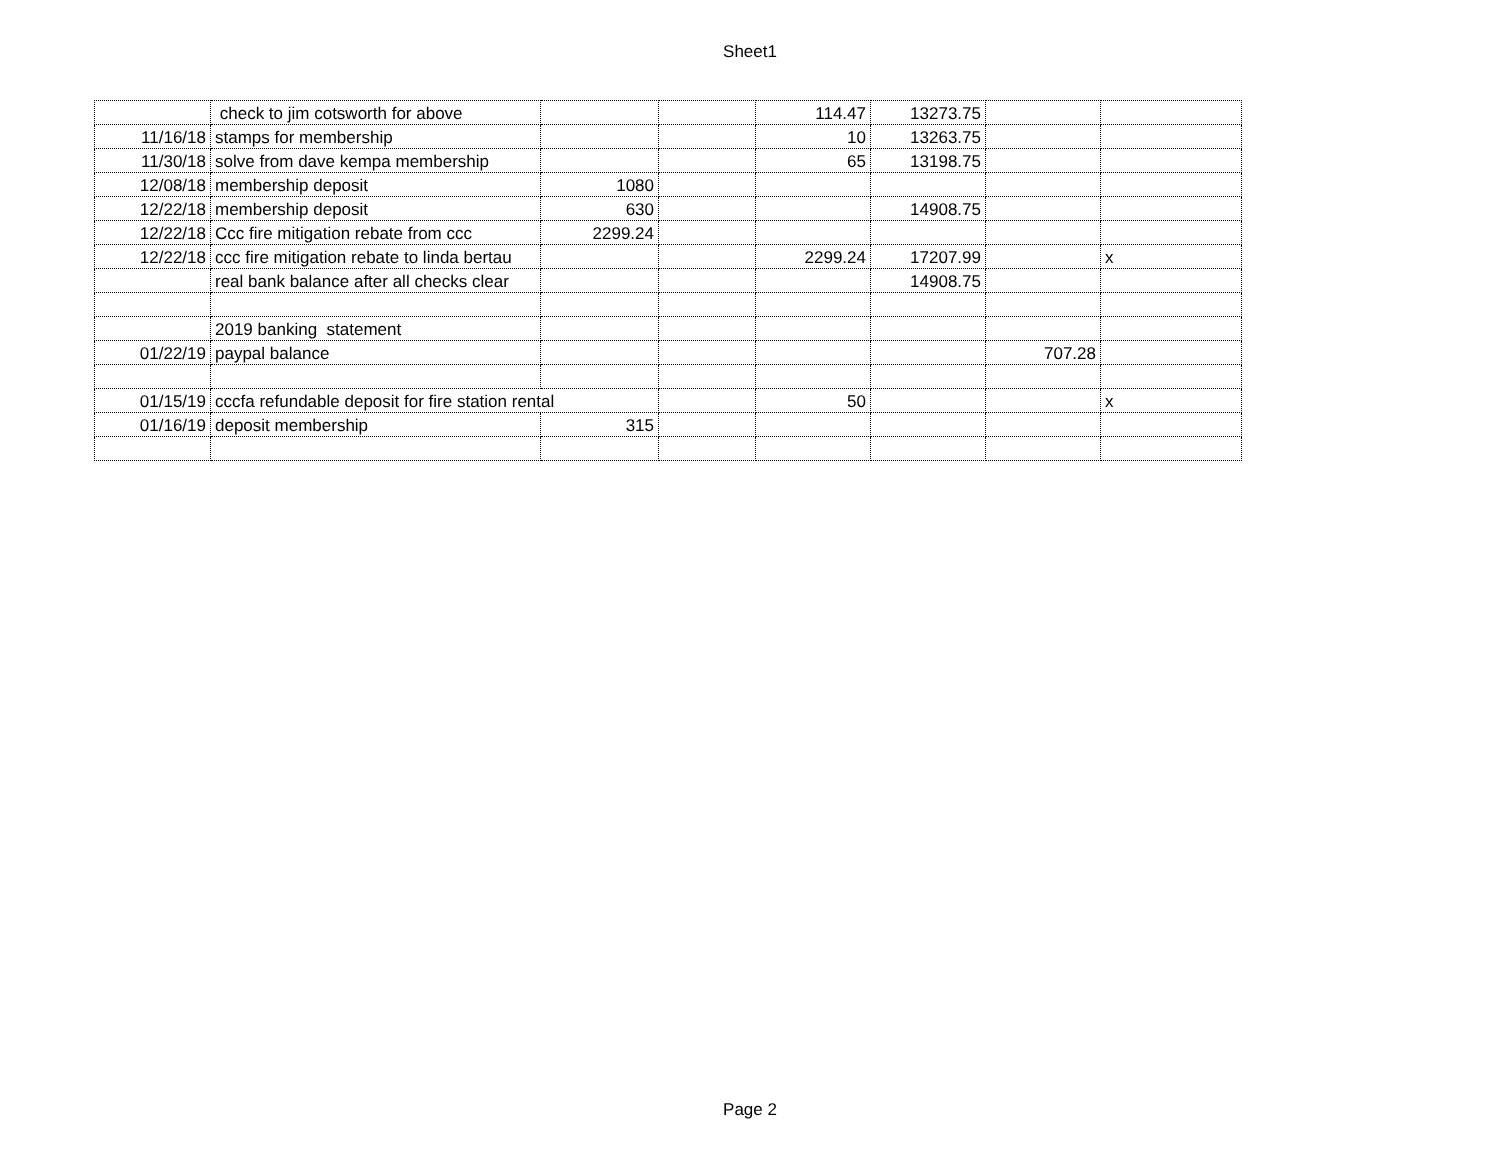Sheet1
| | check to jim cotsworth for above | | | 114.47 | 13273.75 | | |
| 11/16/18 | stamps for membership | | | 10 | 13263.75 | | |
| 11/30/18 | solve from dave kempa membership | | | 65 | 13198.75 | | |
| 12/08/18 | membership deposit | 1080 | | | | | |
| 12/22/18 | membership deposit | 630 | | | 14908.75 | | |
| 12/22/18 | Ccc fire mitigation rebate from ccc | 2299.24 | | | | | |
| 12/22/18 | ccc fire mitigation rebate to linda bertau | | | 2299.24 | 17207.99 | | x |
| | real bank balance after all checks clear | | | | 14908.75 | | |
| | 2019 banking statement | | | | | | |
| 01/22/19 | paypal balance | | | | | 707.28 | |
| 01/15/19 | cccfa refundable deposit for fire station rental | | | 50 | | | x |
| 01/16/19 | deposit membership | 315 | | | | | |
Page 2